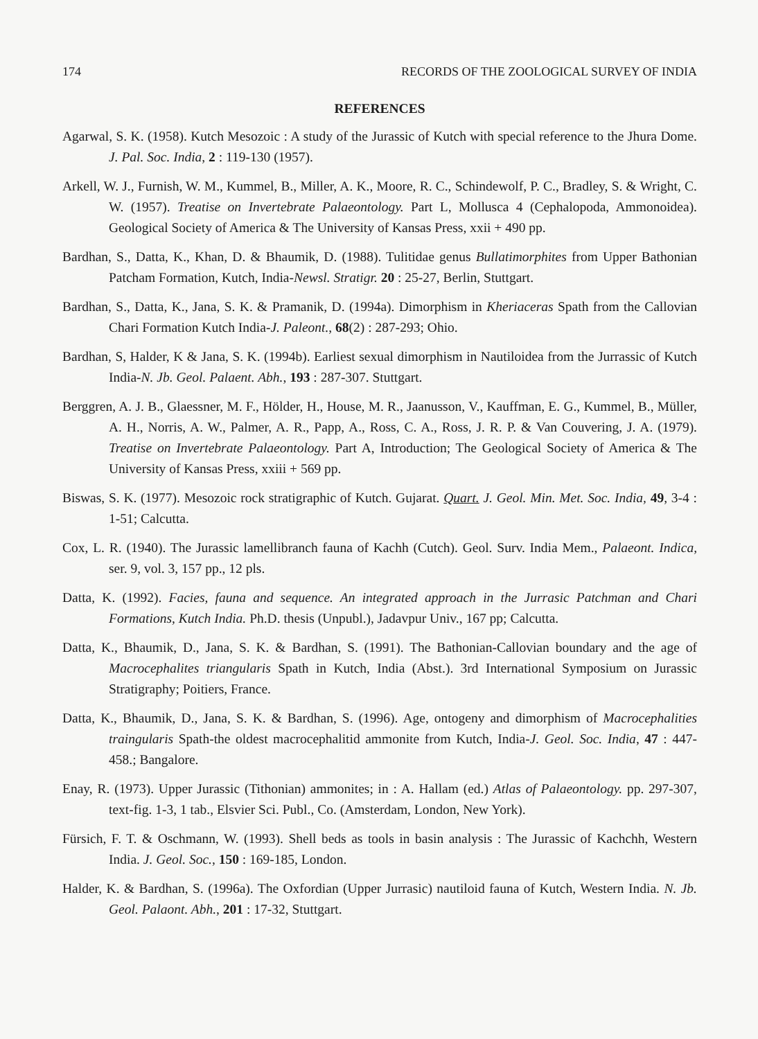174 RECORDS OF THE ZOOLOGICAL SURVEY OF INDIA
REFERENCES
Agarwal, S. K. (1958). Kutch Mesozoic : A study of the Jurassic of Kutch with special reference to the Jhura Dome. J. Pal. Soc. India, 2 : 119-130 (1957).
Arkell, W. J., Furnish, W. M., Kummel, B., Miller, A. K., Moore, R. C., Schindewolf, P. C., Bradley, S. & Wright, C. W. (1957). Treatise on Invertebrate Palaeontology. Part L, Mollusca 4 (Cephalopoda, Ammonoidea). Geological Society of America & The University of Kansas Press, xxii + 490 pp.
Bardhan, S., Datta, K., Khan, D. & Bhaumik, D. (1988). Tulitidae genus Bullatimorphites from Upper Bathonian Patcham Formation, Kutch, India-Newsl. Stratigr. 20 : 25-27, Berlin, Stuttgart.
Bardhan, S., Datta, K., Jana, S. K. & Pramanik, D. (1994a). Dimorphism in Kheriaceras Spath from the Callovian Chari Formation Kutch India-J. Paleont., 68(2) : 287-293; Ohio.
Bardhan, S, Halder, K & Jana, S. K. (1994b). Earliest sexual dimorphism in Nautiloidea from the Jurrassic of Kutch India-N. Jb. Geol. Palaent. Abh., 193 : 287-307. Stuttgart.
Berggren, A. J. B., Glaessner, M. F., Hölder, H., House, M. R., Jaanusson, V., Kauffman, E. G., Kummel, B., Müller, A. H., Norris, A. W., Palmer, A. R., Papp, A., Ross, C. A., Ross, J. R. P. & Van Couvering, J. A. (1979). Treatise on Invertebrate Palaeontology. Part A, Introduction; The Geological Society of America & The University of Kansas Press, xxiii + 569 pp.
Biswas, S. K. (1977). Mesozoic rock stratigraphic of Kutch. Gujarat. Quart. J. Geol. Min. Met. Soc. India, 49, 3-4 : 1-51; Calcutta.
Cox, L. R. (1940). The Jurassic lamellibranch fauna of Kachh (Cutch). Geol. Surv. India Mem., Palaeont. Indica, ser. 9, vol. 3, 157 pp., 12 pls.
Datta, K. (1992). Facies, fauna and sequence. An integrated approach in the Jurrasic Patchman and Chari Formations, Kutch India. Ph.D. thesis (Unpubl.), Jadavpur Univ., 167 pp; Calcutta.
Datta, K., Bhaumik, D., Jana, S. K. & Bardhan, S. (1991). The Bathonian-Callovian boundary and the age of Macrocephalites triangularis Spath in Kutch, India (Abst.). 3rd International Symposium on Jurassic Stratigraphy; Poitiers, France.
Datta, K., Bhaumik, D., Jana, S. K. & Bardhan, S. (1996). Age, ontogeny and dimorphism of Macrocephalities traingularis Spath-the oldest macrocephalitid ammonite from Kutch, India-J. Geol. Soc. India, 47 : 447-458.; Bangalore.
Enay, R. (1973). Upper Jurassic (Tithonian) ammonites; in : A. Hallam (ed.) Atlas of Palaeontology. pp. 297-307, text-fig. 1-3, 1 tab., Elsvier Sci. Publ., Co. (Amsterdam, London, New York).
Fürsich, F. T. & Oschmann, W. (1993). Shell beds as tools in basin analysis : The Jurassic of Kachchh, Western India. J. Geol. Soc., 150 : 169-185, London.
Halder, K. & Bardhan, S. (1996a). The Oxfordian (Upper Jurrasic) nautiloid fauna of Kutch, Western India. N. Jb. Geol. Palaont. Abh., 201 : 17-32, Stuttgart.